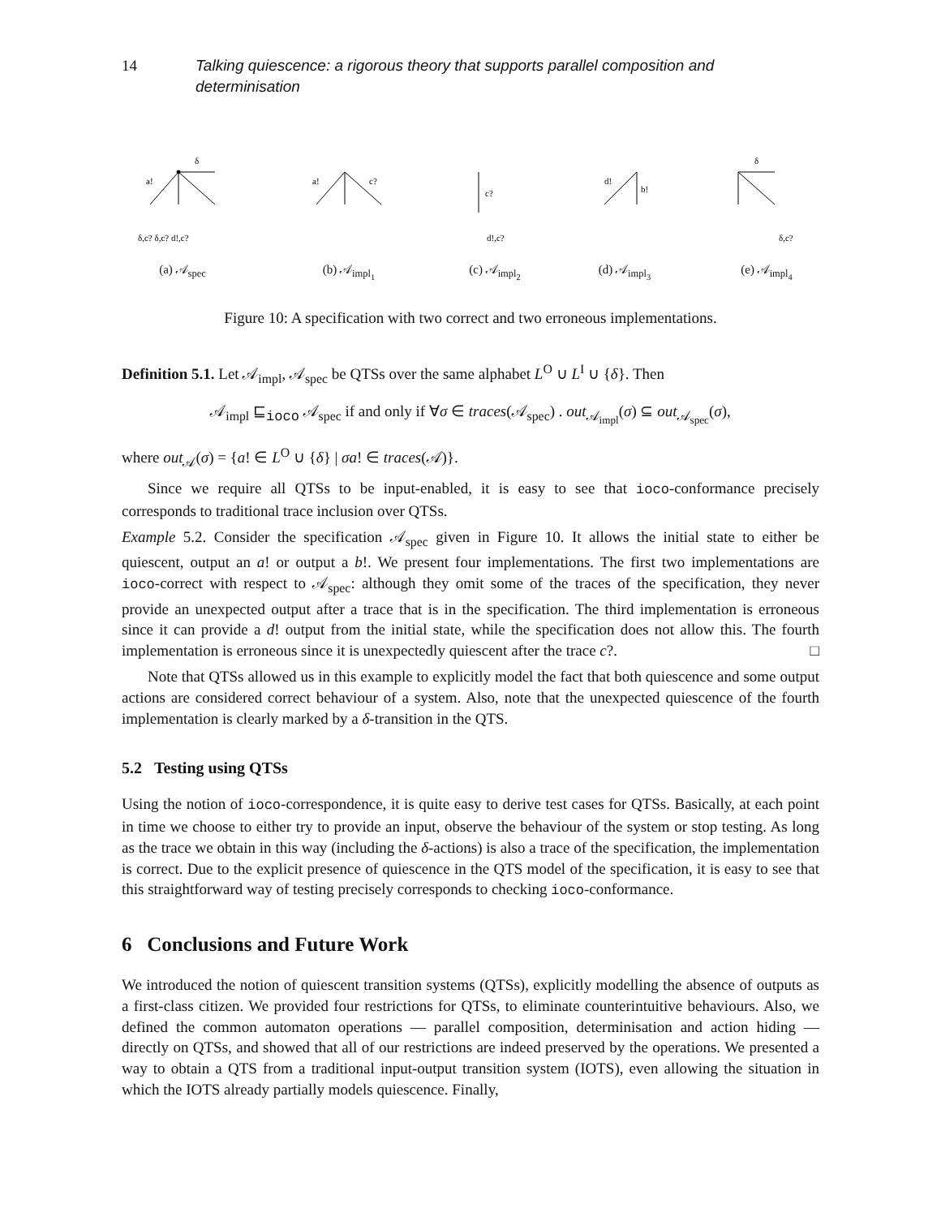14 Talking quiescence: a rigorous theory that supports parallel composition and determinisation
a!
δ
δ,c? δ,c? d!,c?
(a) 𝒜<sub>spec</sub>
a!
c?
(b) 𝒜<sub>impl<sub>1</sub></sub>
c?
d!,c?
(c) 𝒜<sub>impl<sub>2</sub></sub>
d!
b!
(d) 𝒜<sub>impl<sub>3</sub></sub>
δ
δ,c?
(e) 𝒜<sub>impl<sub>4</sub></sub>
Figure 10: A specification with two correct and two erroneous implementations.
Definition 5.1. Let 𝒜<sub>impl</sub>, 𝒜<sub>spec</sub> be QTSs over the same alphabet L<sup>O</sup> ∪ L<sup>I</sup> ∪ {δ}. Then
𝒜<sub>impl</sub> ⊑<sub>ioco</sub> 𝒜<sub>spec</sub> if and only if ∀σ ∈ traces(𝒜<sub>spec</sub>) . out<sub>𝒜<sub>impl</sub></sub>(σ) ⊆ out<sub>𝒜<sub>spec</sub></sub>(σ),
where out<sub>𝒜</sub>(σ) = {a! ∈ L<sup>O</sup> ∪ {δ} | σa! ∈ traces(𝒜)}.
Since we require all QTSs to be input-enabled, it is easy to see that ioco-conformance precisely corresponds to traditional trace inclusion over QTSs.
Example 5.2. Consider the specification 𝒜<sub>spec</sub> given in Figure 10. It allows the initial state to either be quiescent, output an a! or output a b!. We present four implementations. The first two implementations are ioco-correct with respect to 𝒜<sub>spec</sub>: although they omit some of the traces of the specification, they never provide an unexpected output after a trace that is in the specification. The third implementation is erroneous since it can provide a d! output from the initial state, while the specification does not allow this. The fourth implementation is erroneous since it is unexpectedly quiescent after the trace c?. □
Note that QTSs allowed us in this example to explicitly model the fact that both quiescence and some output actions are considered correct behaviour of a system. Also, note that the unexpected quiescence of the fourth implementation is clearly marked by a δ-transition in the QTS.
5.2 Testing using QTSs
Using the notion of ioco-correspondence, it is quite easy to derive test cases for QTSs. Basically, at each point in time we choose to either try to provide an input, observe the behaviour of the system or stop testing. As long as the trace we obtain in this way (including the δ-actions) is also a trace of the specification, the implementation is correct. Due to the explicit presence of quiescence in the QTS model of the specification, it is easy to see that this straightforward way of testing precisely corresponds to checking ioco-conformance.
6 Conclusions and Future Work
We introduced the notion of quiescent transition systems (QTSs), explicitly modelling the absence of outputs as a first-class citizen. We provided four restrictions for QTSs, to eliminate counterintuitive behaviours. Also, we defined the common automaton operations — parallel composition, determinisation and action hiding — directly on QTSs, and showed that all of our restrictions are indeed preserved by the operations. We presented a way to obtain a QTS from a traditional input-output transition system (IOTS), even allowing the situation in which the IOTS already partially models quiescence. Finally,